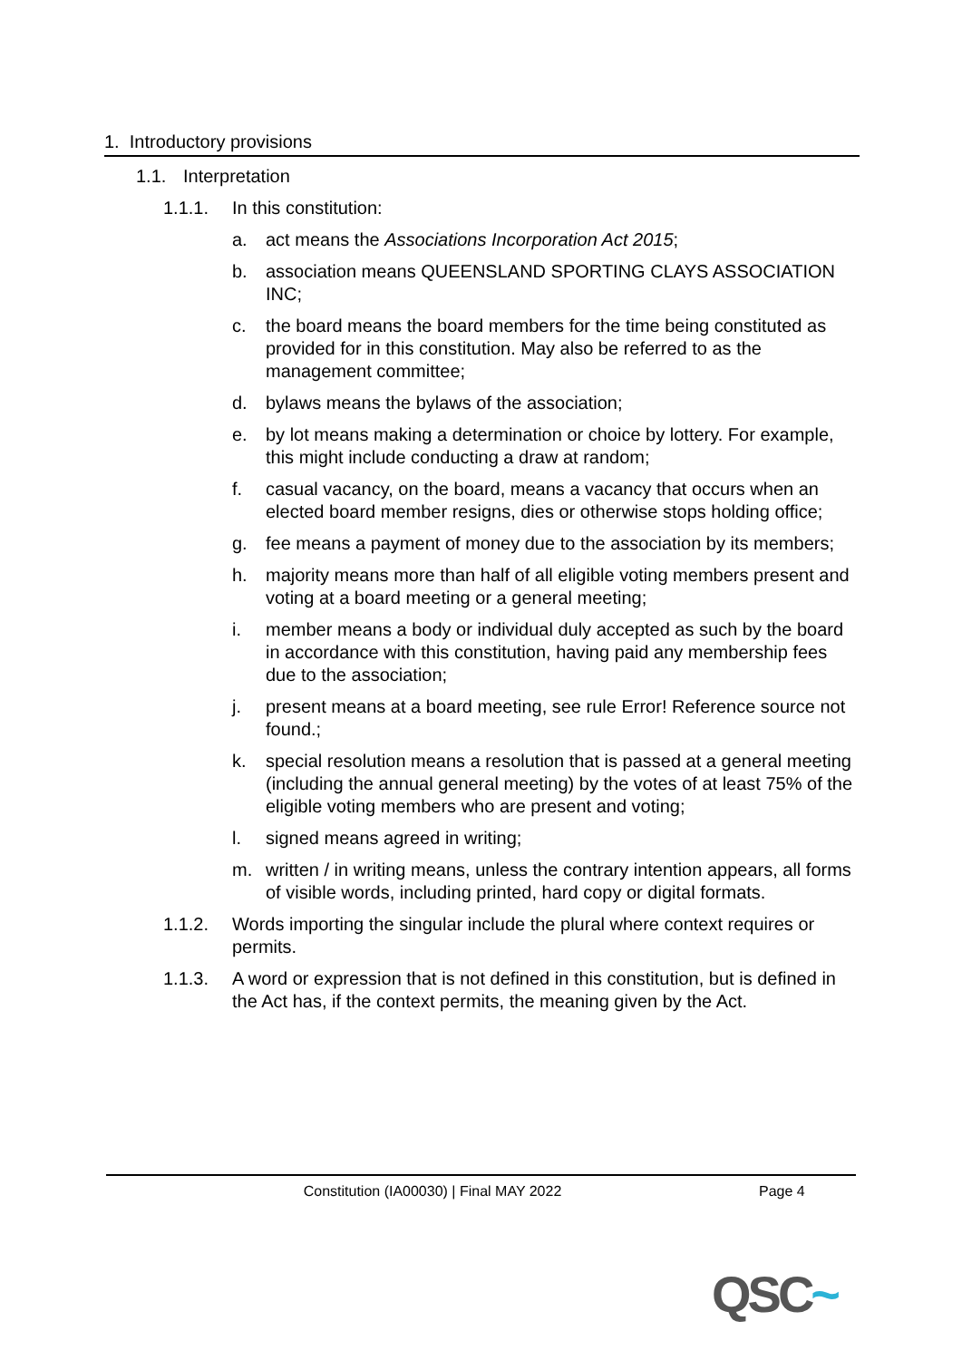1. Introductory provisions
1.1. Interpretation
1.1.1. In this constitution:
a. act means the Associations Incorporation Act 2015;
b. association means QUEENSLAND SPORTING CLAYS ASSOCIATION INC;
c. the board means the board members for the time being constituted as provided for in this constitution. May also be referred to as the management committee;
d. bylaws means the bylaws of the association;
e. by lot means making a determination or choice by lottery. For example, this might include conducting a draw at random;
f. casual vacancy, on the board, means a vacancy that occurs when an elected board member resigns, dies or otherwise stops holding office;
g. fee means a payment of money due to the association by its members;
h. majority means more than half of all eligible voting members present and voting at a board meeting or a general meeting;
i. member means a body or individual duly accepted as such by the board in accordance with this constitution, having paid any membership fees due to the association;
j. present means at a board meeting, see rule Error! Reference source not found.;
k. special resolution means a resolution that is passed at a general meeting (including the annual general meeting) by the votes of at least 75% of the eligible voting members who are present and voting;
l. signed means agreed in writing;
m. written / in writing means, unless the contrary intention appears, all forms of visible words, including printed, hard copy or digital formats.
1.1.2. Words importing the singular include the plural where context requires or permits.
1.1.3. A word or expression that is not defined in this constitution, but is defined in the Act has, if the context permits, the meaning given by the Act.
Constitution (IA00030) | Final MAY 2022 Page 4
QSC~